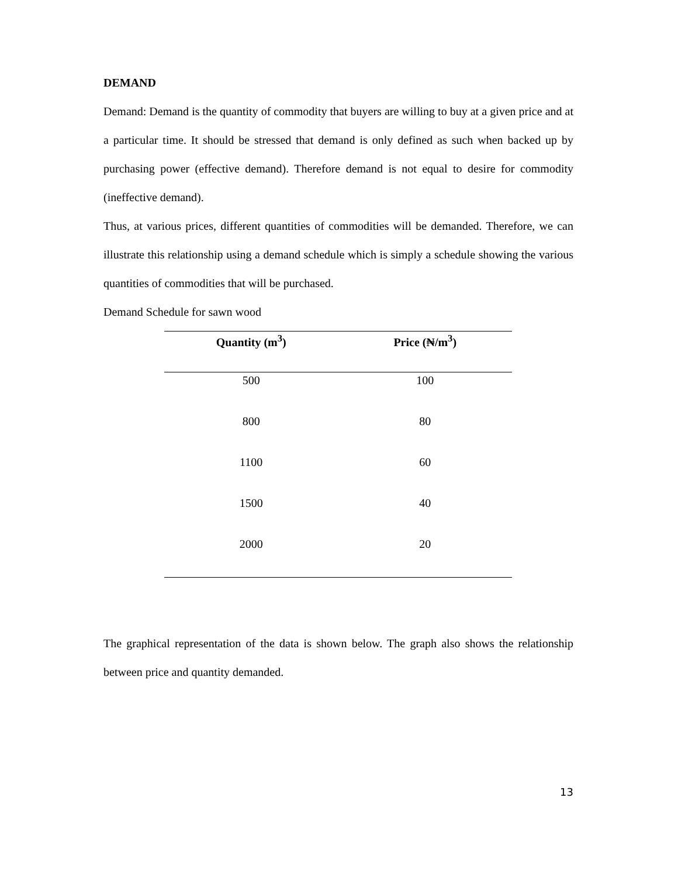DEMAND
Demand: Demand is the quantity of commodity that buyers are willing to buy at a given price and at a particular time. It should be stressed that demand is only defined as such when backed up by purchasing power (effective demand). Therefore demand is not equal to desire for commodity (ineffective demand).
Thus, at various prices, different quantities of commodities will be demanded. Therefore, we can illustrate this relationship using a demand schedule which is simply a schedule showing the various quantities of commodities that will be purchased.
Demand Schedule for sawn wood
| Quantity (m<sup>3</sup>) | Price (₦/m<sup>3</sup>) |
| --- | --- |
| 500 | 100 |
| 800 | 80 |
| 1100 | 60 |
| 1500 | 40 |
| 2000 | 20 |
The graphical representation of the data is shown below. The graph also shows the relationship between price and quantity demanded.
13